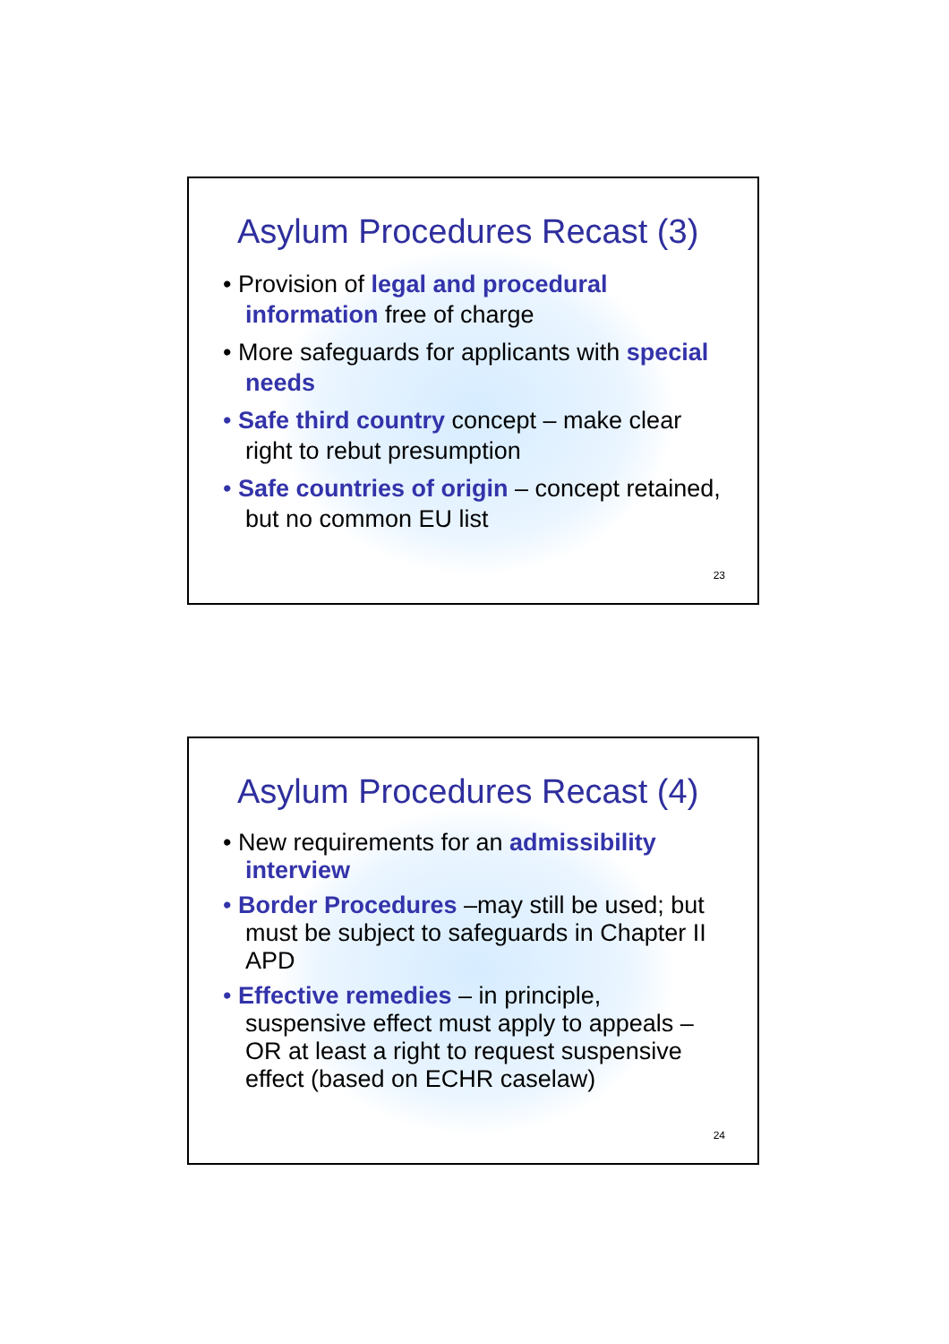Asylum Procedures Recast (3)
• Provision of legal and procedural information free of charge
• More safeguards for applicants with special needs
• Safe third country concept – make clear right to rebut presumption
• Safe countries of origin – concept retained, but no common EU list
23
Asylum Procedures Recast (4)
• New requirements for an admissibility interview
• Border Procedures –may still be used; but must be subject to safeguards in Chapter II APD
• Effective remedies – in principle, suspensive effect must apply to appeals – OR at least a right to request suspensive effect (based on ECHR caselaw)
24